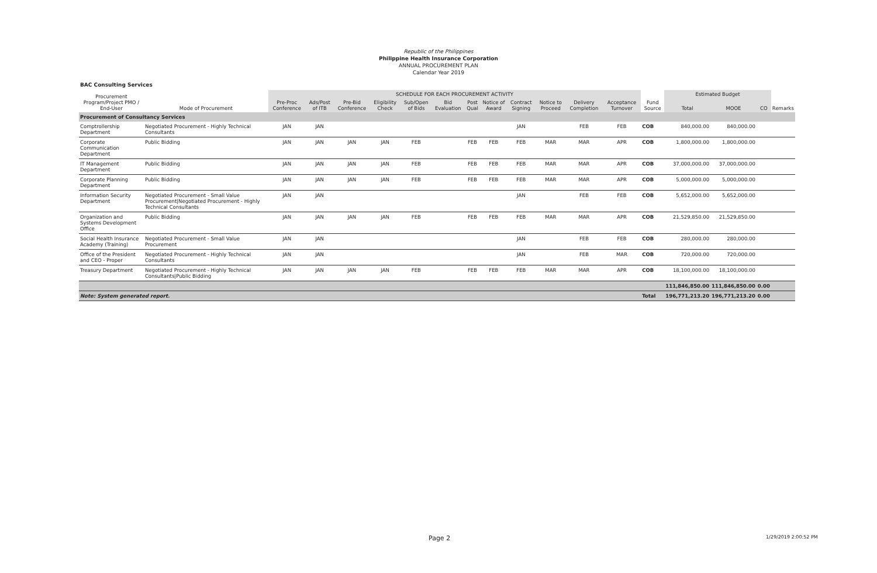Republic of the Philippines
Philippine Health Insurance Corporation
ANNUAL PROCUREMENT PLAN
Calendar Year 2019
BAC Consulting Services
| Procurement Program/Project PMO / End-User | Mode of Procurement | SCHEDULE FOR EACH PROCUREMENT ACTIVITY | | | | | | | | | | | | Fund Source | Estimated Budget | | | Remarks |
| --- | --- | --- | --- | --- | --- | --- | --- | --- | --- | --- | --- | --- | --- | --- | --- | --- | --- | --- |
| | | Pre-Proc Conference | Ads/Post of ITB | Pre-Bid Conference | Eligibility Check | Sub/Open of Bids | Bid Evaluation | Post Qual | Notice of Award | Contract Signing | Notice to Proceed | Delivery Completion | Acceptance Turnover | | Total | MOOE | CO | |
| Procurement of Consultancy Services | | | | | | | | | | | | | | | | | | |
| Comptrollership Department | Negotiated Procurement - Highly Technical Consultants | JAN | JAN | | | | | | | JAN | | FEB | FEB | COB | 840,000.00 | 840,000.00 | | |
| Corporate Communication Department | Public Bidding | JAN | JAN | JAN | JAN | FEB | | FEB | FEB | FEB | MAR | MAR | APR | COB | 1,800,000.00 | 1,800,000.00 | | |
| IT Management Department | Public Bidding | JAN | JAN | JAN | JAN | FEB | | FEB | FEB | FEB | MAR | MAR | APR | COB | 37,000,000.00 | 37,000,000.00 | | |
| Corporate Planning Department | Public Bidding | JAN | JAN | JAN | JAN | FEB | | FEB | FEB | FEB | MAR | MAR | APR | COB | 5,000,000.00 | 5,000,000.00 | | |
| Information Security Department | Negotiated Procurement - Small Value Procurement/Negotiated Procurement - Highly Technical Consultants | JAN | JAN | | | | | | | JAN | | FEB | FEB | COB | 5,652,000.00 | 5,652,000.00 | | |
| Organization and Systems Development Office | Public Bidding | JAN | JAN | JAN | JAN | FEB | | FEB | FEB | FEB | MAR | MAR | APR | COB | 21,529,850.00 | 21,529,850.00 | | |
| Social Health Insurance Academy (Training) | Negotiated Procurement - Small Value Procurement | JAN | JAN | | | | | | | JAN | | FEB | FEB | COB | 280,000.00 | 280,000.00 | | |
| Office of the President and CEO - Proper | Negotiated Procurement - Highly Technical Consultants | JAN | JAN | | | | | | | JAN | | FEB | MAR | COB | 720,000.00 | 720,000.00 | | |
| Treasury Department | Negotiated Procurement - Highly Technical Consultants/Public Bidding | JAN | JAN | JAN | JAN | FEB | | FEB | FEB | FEB | MAR | MAR | APR | COB | 18,100,000.00 | 18,100,000.00 | | |
| | | | | | | | | | | | | | | | 111,846,850.00 | 111,846,850.00 | 0.00 | |
| Note: System generated report. | | | | | | | | | | | | | | Total | 196,771,213.20 | 196,771,213.20 | 0.00 | |
Page 2 1/29/2019 2:00:52 PM